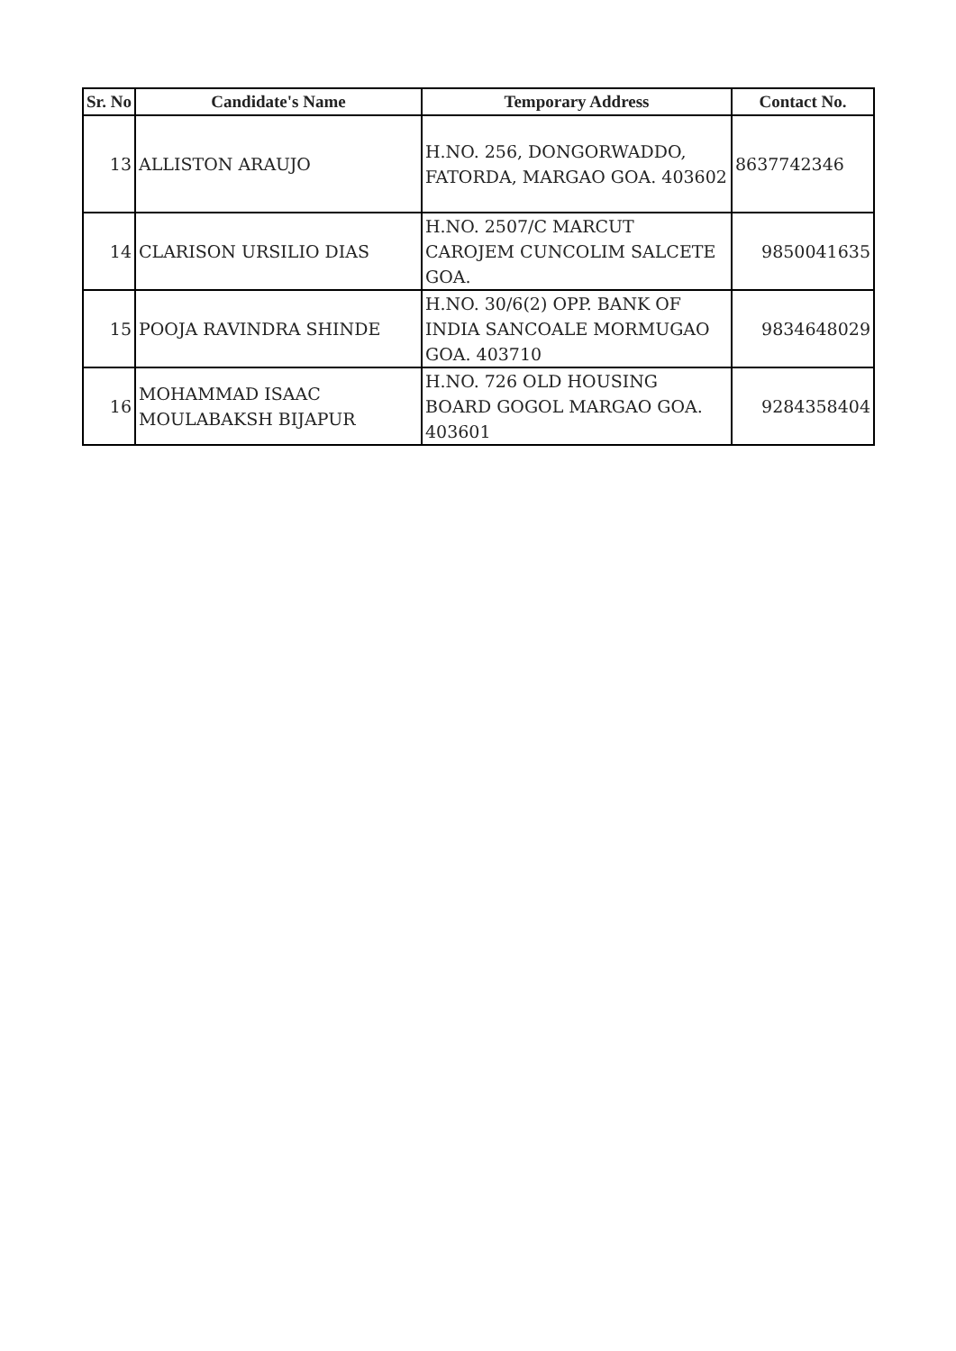| Sr. No | Candidate's Name | Temporary Address | Contact No. |
| --- | --- | --- | --- |
| 13 | ALLISTON ARAUJO | H.NO. 256, DONGORWADDO, FATORDA, MARGAO GOA. 403602 | 8637742346 |
| 14 | CLARISON URSILIO DIAS | H.NO. 2507/C MARCUT CAROJEM CUNCOLIM SALCETE GOA. | 9850041635 |
| 15 | POOJA RAVINDRA SHINDE | H.NO. 30/6(2) OPP. BANK OF INDIA SANCOALE MORMUGAO GOA. 403710 | 9834648029 |
| 16 | MOHAMMAD ISAAC MOULABAKSH BIJAPUR | H.NO. 726 OLD HOUSING BOARD GOGOL MARGAO GOA. 403601 | 9284358404 |